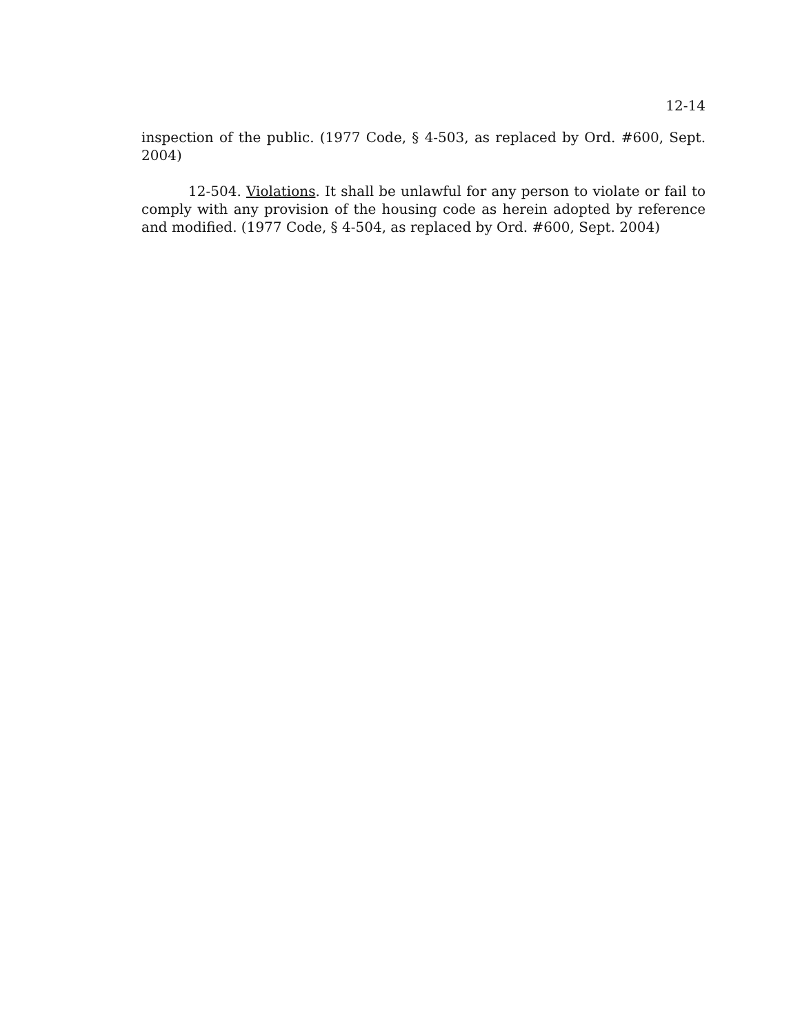12-14
inspection of the public. (1977 Code, § 4-503, as replaced by Ord. #600, Sept. 2004)
12-504. Violations. It shall be unlawful for any person to violate or fail to comply with any provision of the housing code as herein adopted by reference and modified. (1977 Code, § 4-504, as replaced by Ord. #600, Sept. 2004)